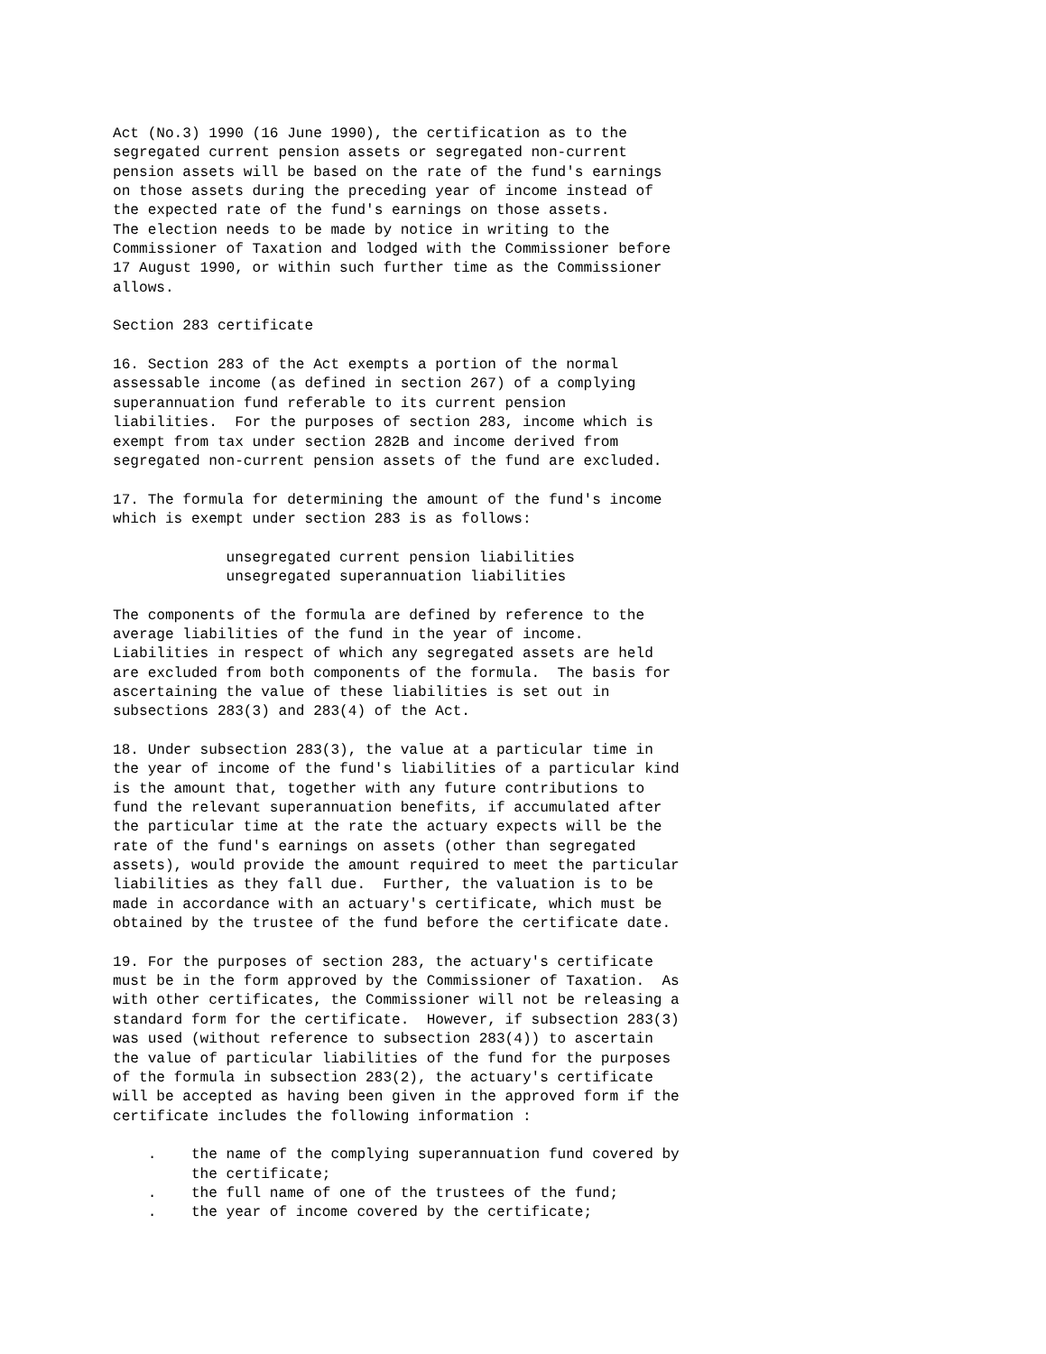Act (No.3) 1990 (16 June 1990), the certification as to the
segregated current pension assets or segregated non-current
pension assets will be based on the rate of the fund's earnings
on those assets during the preceding year of income instead of
the expected rate of the fund's earnings on those assets.
The election needs to be made by notice in writing to the
Commissioner of Taxation and lodged with the Commissioner before
17 August 1990, or within such further time as the Commissioner
allows.

Section 283 certificate

16. Section 283 of the Act exempts a portion of the normal
assessable income (as defined in section 267) of a complying
superannuation fund referable to its current pension
liabilities.  For the purposes of section 283, income which is
exempt from tax under section 282B and income derived from
segregated non-current pension assets of the fund are excluded.

17. The formula for determining the amount of the fund's income
which is exempt under section 283 is as follows:

             unsegregated current pension liabilities
             unsegregated superannuation liabilities

The components of the formula are defined by reference to the
average liabilities of the fund in the year of income.
Liabilities in respect of which any segregated assets are held
are excluded from both components of the formula.  The basis for
ascertaining the value of these liabilities is set out in
subsections 283(3) and 283(4) of the Act.

18. Under subsection 283(3), the value at a particular time in
the year of income of the fund's liabilities of a particular kind
is the amount that, together with any future contributions to
fund the relevant superannuation benefits, if accumulated after
the particular time at the rate the actuary expects will be the
rate of the fund's earnings on assets (other than segregated
assets), would provide the amount required to meet the particular
liabilities as they fall due.  Further, the valuation is to be
made in accordance with an actuary's certificate, which must be
obtained by the trustee of the fund before the certificate date.

19. For the purposes of section 283, the actuary's certificate
must be in the form approved by the Commissioner of Taxation.  As
with other certificates, the Commissioner will not be releasing a
standard form for the certificate.  However, if subsection 283(3)
was used (without reference to subsection 283(4)) to ascertain
the value of particular liabilities of the fund for the purposes
of the formula in subsection 283(2), the actuary's certificate
will be accepted as having been given in the approved form if the
certificate includes the following information :

    .    the name of the complying superannuation fund covered by
         the certificate;
    .    the full name of one of the trustees of the fund;
    .    the year of income covered by the certificate;